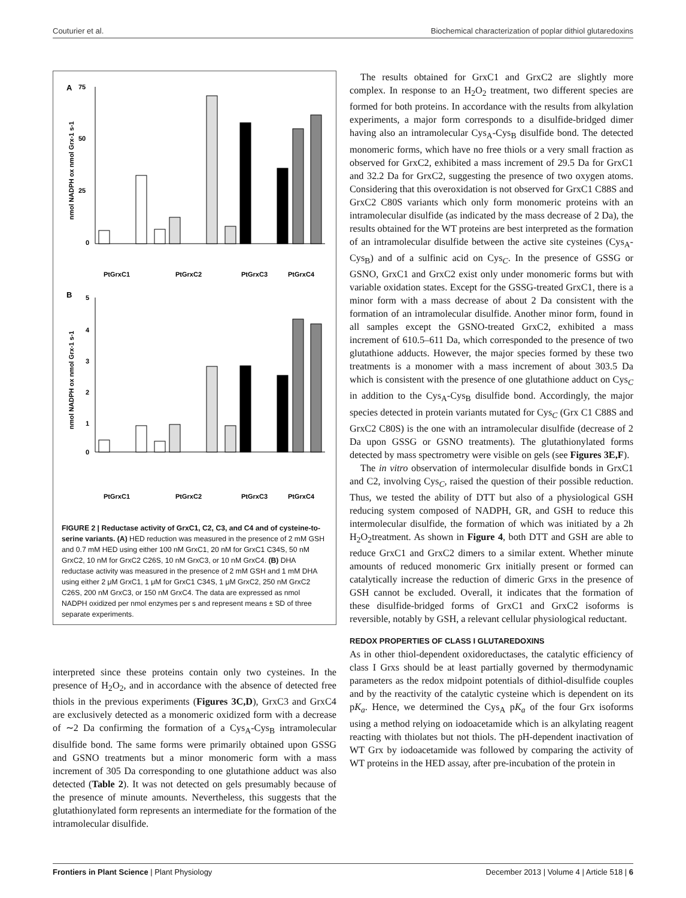Couturier et al. Biochemical characterization of poplar dithiol glutaredoxins
A
75
50
25
0
nmol NADPH ox nmol Grx-1 s-1
PtGrxC1
PtGrxC2
PtGrxC3
PtGrxC4
B
5
4
3
2
1
0
nmol NADPH ox nmol Grx-1 s-1
PtGrxC1
PtGrxC2
PtGrxC3
PtGrxC4
FIGURE 2 | Reductase activity of GrxC1, C2, C3, and C4 and of cysteine-to-serine variants. (A) HED reduction was measured in the presence of 2 mM GSH and 0.7 mM HED using either 100 nM GrxC1, 20 nM for GrxC1 C34S, 50 nM GrxC2, 10 nM for GrxC2 C26S, 10 nM GrxC3, or 10 nM GrxC4. (B) DHA reductase activity was measured in the presence of 2 mM GSH and 1 mM DHA using either 2 μM GrxC1, 1 μM for GrxC1 C34S, 1 μM GrxC2, 250 nM GrxC2 C26S, 200 nM GrxC3, or 150 nM GrxC4. The data are expressed as nmol NADPH oxidized per nmol enzymes per s and represent means ± SD of three separate experiments.
interpreted since these proteins contain only two cysteines. In the presence of H<sub>2</sub>O<sub>2</sub>, and in accordance with the absence of detected free thiols in the previous experiments (Figures 3C,D), GrxC3 and GrxC4 are exclusively detected as a monomeric oxidized form with a decrease of ∼2 Da confirming the formation of a Cys<sub>A</sub>-Cys<sub>B</sub> intramolecular disulfide bond. The same forms were primarily obtained upon GSSG and GSNO treatments but a minor monomeric form with a mass increment of 305 Da corresponding to one glutathione adduct was also detected (Table 2). It was not detected on gels presumably because of the presence of minute amounts. Nevertheless, this suggests that the glutathionylated form represents an intermediate for the formation of the intramolecular disulfide.
The results obtained for GrxC1 and GrxC2 are slightly more complex. In response to an H<sub>2</sub>O<sub>2</sub> treatment, two different species are formed for both proteins. In accordance with the results from alkylation experiments, a major form corresponds to a disulfide-bridged dimer having also an intramolecular Cys<sub>A</sub>-Cys<sub>B</sub> disulfide bond. The detected monomeric forms, which have no free thiols or a very small fraction as observed for GrxC2, exhibited a mass increment of 29.5 Da for GrxC1 and 32.2 Da for GrxC2, suggesting the presence of two oxygen atoms. Considering that this overoxidation is not observed for GrxC1 C88S and GrxC2 C80S variants which only form monomeric proteins with an intramolecular disulfide (as indicated by the mass decrease of 2 Da), the results obtained for the WT proteins are best interpreted as the formation of an intramolecular disulfide between the active site cysteines (Cys<sub>A</sub>-Cys<sub>B</sub>) and of a sulfinic acid on Cys<sub>C</sub>. In the presence of GSSG or GSNO, GrxC1 and GrxC2 exist only under monomeric forms but with variable oxidation states. Except for the GSSG-treated GrxC1, there is a minor form with a mass decrease of about 2 Da consistent with the formation of an intramolecular disulfide. Another minor form, found in all samples except the GSNO-treated GrxC2, exhibited a mass increment of 610.5–611 Da, which corresponded to the presence of two glutathione adducts. However, the major species formed by these two treatments is a monomer with a mass increment of about 303.5 Da which is consistent with the presence of one glutathione adduct on Cys<sub>C</sub> in addition to the Cys<sub>A</sub>-Cys<sub>B</sub> disulfide bond. Accordingly, the major species detected in protein variants mutated for Cys<sub>C</sub> (Grx C1 C88S and GrxC2 C80S) is the one with an intramolecular disulfide (decrease of 2 Da upon GSSG or GSNO treatments). The glutathionylated forms detected by mass spectrometry were visible on gels (see Figures 3E,F).
The in vitro observation of intermolecular disulfide bonds in GrxC1 and C2, involving Cys<sub>C</sub>, raised the question of their possible reduction. Thus, we tested the ability of DTT but also of a physiological GSH reducing system composed of NADPH, GR, and GSH to reduce this intermolecular disulfide, the formation of which was initiated by a 2h H<sub>2</sub>O<sub>2</sub>treatment. As shown in Figure 4, both DTT and GSH are able to reduce GrxC1 and GrxC2 dimers to a similar extent. Whether minute amounts of reduced monomeric Grx initially present or formed can catalytically increase the reduction of dimeric Grxs in the presence of GSH cannot be excluded. Overall, it indicates that the formation of these disulfide-bridged forms of GrxC1 and GrxC2 isoforms is reversible, notably by GSH, a relevant cellular physiological reductant.
REDOX PROPERTIES OF CLASS I GLUTAREDOXINS
As in other thiol-dependent oxidoreductases, the catalytic efficiency of class I Grxs should be at least partially governed by thermodynamic parameters as the redox midpoint potentials of dithiol-disulfide couples and by the reactivity of the catalytic cysteine which is dependent on its pK<sub>a</sub>. Hence, we determined the Cys<sub>A</sub> pK<sub>a</sub> of the four Grx isoforms using a method relying on iodoacetamide which is an alkylating reagent reacting with thiolates but not thiols. The pH-dependent inactivation of WT Grx by iodoacetamide was followed by comparing the activity of WT proteins in the HED assay, after pre-incubation of the protein in
Frontiers in Plant Science | Plant Physiology December 2013 | Volume 4 | Article 518 | 6